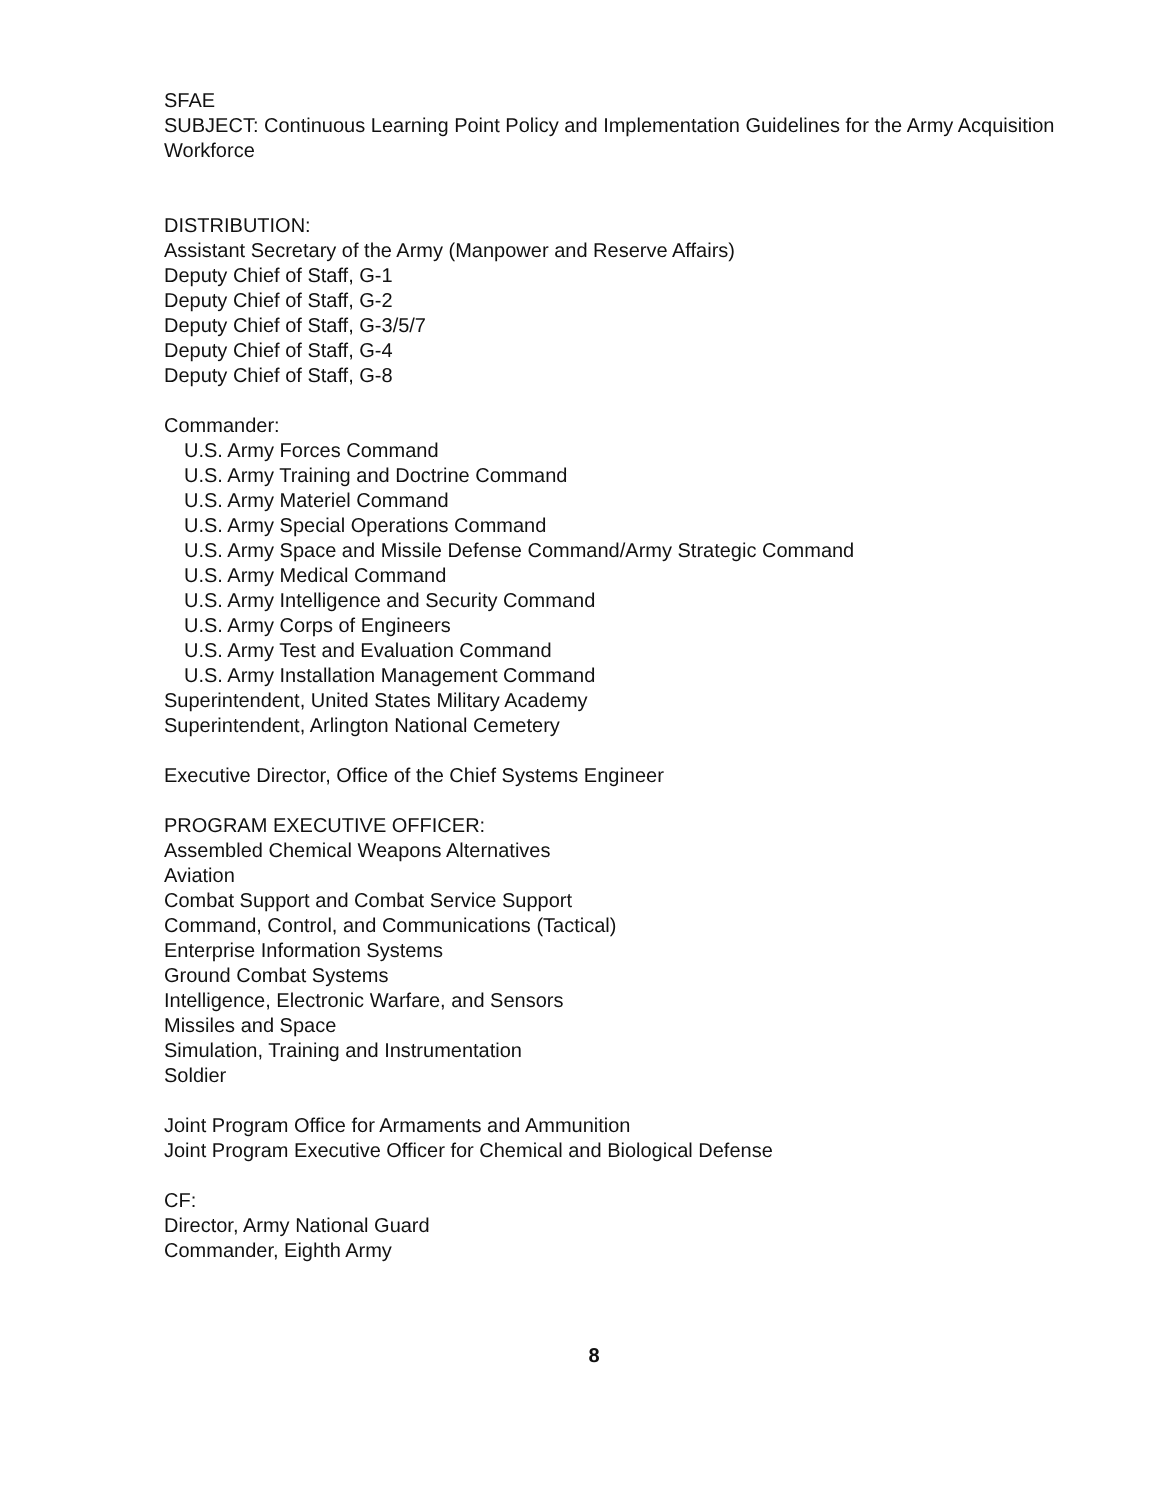SFAE
SUBJECT: Continuous Learning Point Policy and Implementation Guidelines for the Army Acquisition Workforce
DISTRIBUTION:
Assistant Secretary of the Army (Manpower and Reserve Affairs)
Deputy Chief of Staff, G-1
Deputy Chief of Staff, G-2
Deputy Chief of Staff, G-3/5/7
Deputy Chief of Staff, G-4
Deputy Chief of Staff, G-8
Commander:
U.S. Army Forces Command
U.S. Army Training and Doctrine Command
U.S. Army Materiel Command
U.S. Army Special Operations Command
U.S. Army Space and Missile Defense Command/Army Strategic Command
U.S. Army Medical Command
U.S. Army Intelligence and Security Command
U.S. Army Corps of Engineers
U.S. Army Test and Evaluation Command
U.S. Army Installation Management Command
Superintendent, United States Military Academy
Superintendent, Arlington National Cemetery
Executive Director, Office of the Chief Systems Engineer
PROGRAM EXECUTIVE OFFICER:
Assembled Chemical Weapons Alternatives
Aviation
Combat Support and Combat Service Support
Command, Control, and Communications (Tactical)
Enterprise Information Systems
Ground Combat Systems
Intelligence, Electronic Warfare, and Sensors
Missiles and Space
Simulation, Training and Instrumentation
Soldier
Joint Program Office for Armaments and Ammunition
Joint Program Executive Officer for Chemical and Biological Defense
CF:
Director, Army National Guard
Commander, Eighth Army
8